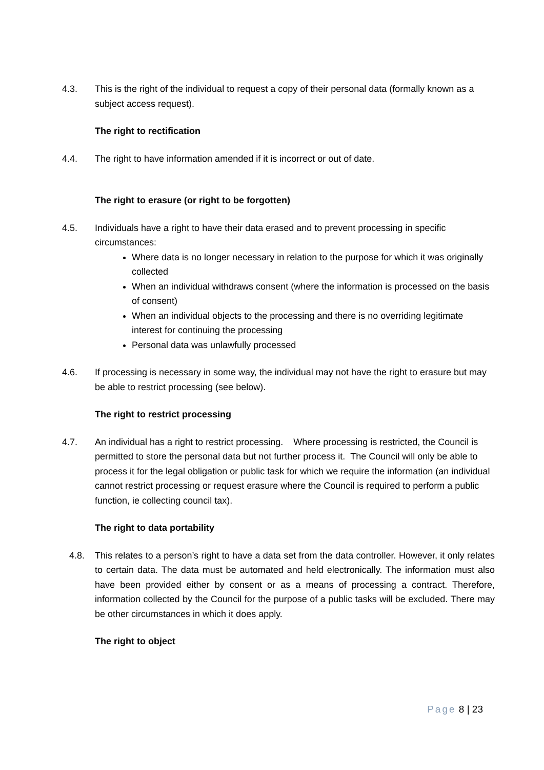4.3. This is the right of the individual to request a copy of their personal data (formally known as a subject access request).
The right to rectification
4.4. The right to have information amended if it is incorrect or out of date.
The right to erasure (or right to be forgotten)
4.5. Individuals have a right to have their data erased and to prevent processing in specific circumstances:
Where data is no longer necessary in relation to the purpose for which it was originally collected
When an individual withdraws consent (where the information is processed on the basis of consent)
When an individual objects to the processing and there is no overriding legitimate interest for continuing the processing
Personal data was unlawfully processed
4.6. If processing is necessary in some way, the individual may not have the right to erasure but may be able to restrict processing (see below).
The right to restrict processing
4.7. An individual has a right to restrict processing. Where processing is restricted, the Council is permitted to store the personal data but not further process it. The Council will only be able to process it for the legal obligation or public task for which we require the information (an individual cannot restrict processing or request erasure where the Council is required to perform a public function, ie collecting council tax).
The right to data portability
4.8. This relates to a person’s right to have a data set from the data controller. However, it only relates to certain data. The data must be automated and held electronically. The information must also have been provided either by consent or as a means of processing a contract. Therefore, information collected by the Council for the purpose of a public tasks will be excluded. There may be other circumstances in which it does apply.
The right to object
Page 8 | 23